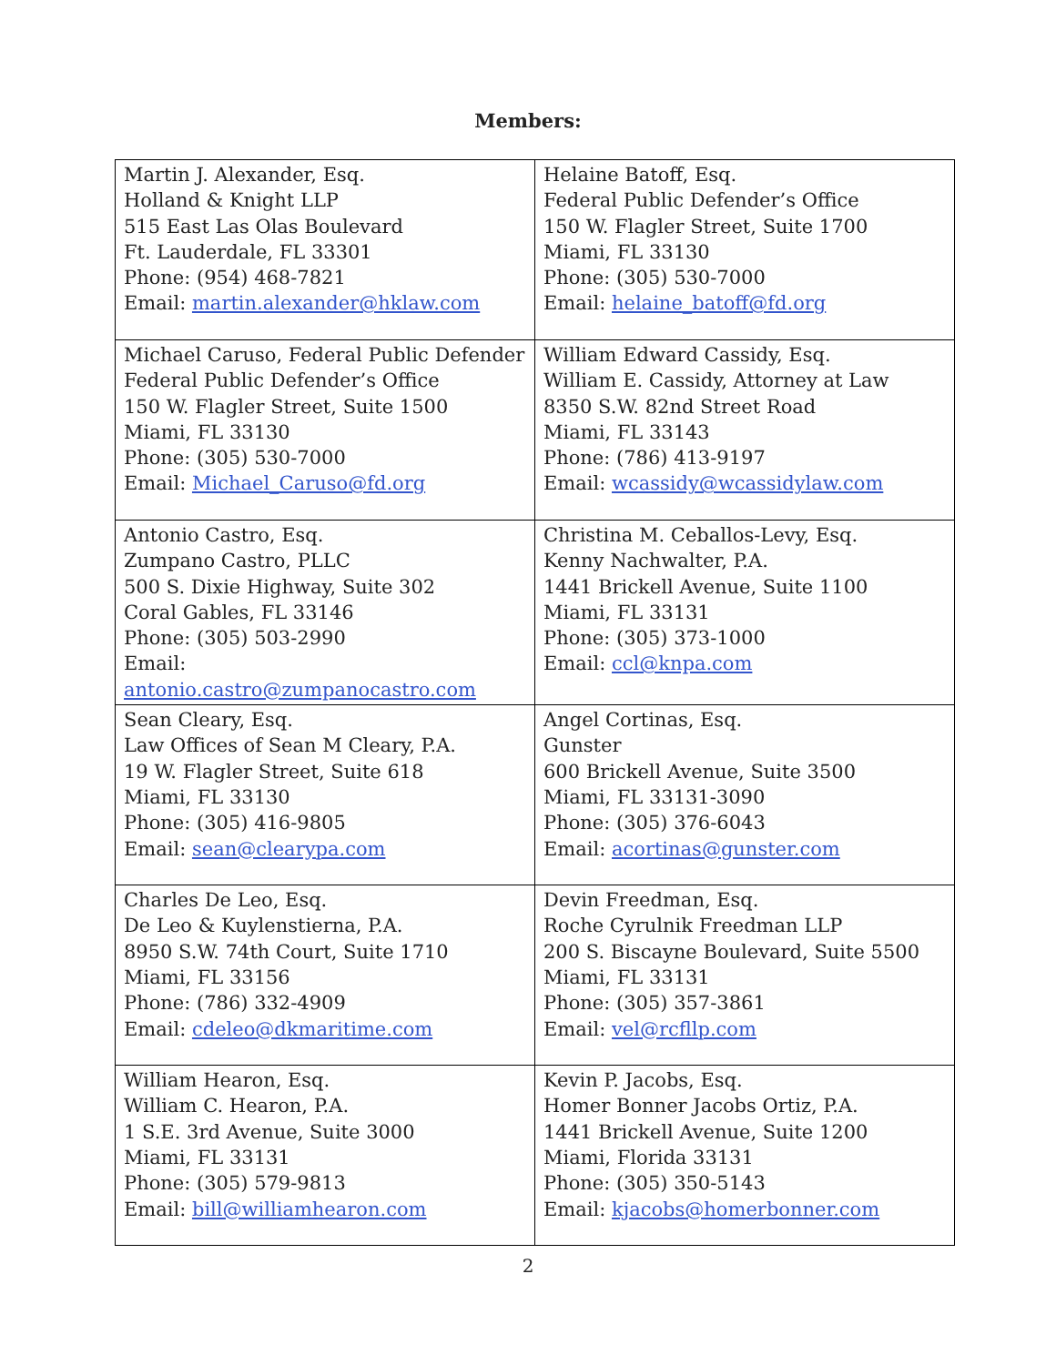Members:
| Martin J. Alexander, Esq. Holland & Knight LLP 515 East Las Olas Boulevard Ft. Lauderdale, FL 33301 Phone: (954) 468-7821 Email: martin.alexander@hklaw.com | Helaine Batoff, Esq. Federal Public Defender’s Office 150 W. Flagler Street, Suite 1700 Miami, FL 33130 Phone: (305) 530-7000 Email: helaine_batoff@fd.org |
| Michael Caruso, Federal Public Defender Federal Public Defender’s Office 150 W. Flagler Street, Suite 1500 Miami, FL 33130 Phone: (305) 530-7000 Email: Michael_Caruso@fd.org | William Edward Cassidy, Esq. William E. Cassidy, Attorney at Law 8350 S.W. 82nd Street Road Miami, FL 33143 Phone: (786) 413-9197 Email: wcassidy@wcassidylaw.com |
| Antonio Castro, Esq. Zumpano Castro, PLLC 500 S. Dixie Highway, Suite 302 Coral Gables, FL 33146 Phone: (305) 503-2990 Email: antonio.castro@zumpanocastro.com | Christina M. Ceballos-Levy, Esq. Kenny Nachwalter, P.A. 1441 Brickell Avenue, Suite 1100 Miami, FL 33131 Phone: (305) 373-1000 Email: ccl@knpa.com |
| Sean Cleary, Esq. Law Offices of Sean M Cleary, P.A. 19 W. Flagler Street, Suite 618 Miami, FL 33130 Phone: (305) 416-9805 Email: sean@clearypa.com | Angel Cortinas, Esq. Gunster 600 Brickell Avenue, Suite 3500 Miami, FL 33131-3090 Phone: (305) 376-6043 Email: acortinas@gunster.com |
| Charles De Leo, Esq. De Leo & Kuylenstierna, P.A. 8950 S.W. 74th Court, Suite 1710 Miami, FL 33156 Phone: (786) 332-4909 Email: cdeleo@dkmaritime.com | Devin Freedman, Esq. Roche Cyrulnik Freedman LLP 200 S. Biscayne Boulevard, Suite 5500 Miami, FL 33131 Phone: (305) 357-3861 Email: vel@rcfllp.com |
| William Hearon, Esq. William C. Hearon, P.A. 1 S.E. 3rd Avenue, Suite 3000 Miami, FL 33131 Phone: (305) 579-9813 Email: bill@williamhearon.com | Kevin P. Jacobs, Esq. Homer Bonner Jacobs Ortiz, P.A. 1441 Brickell Avenue, Suite 1200 Miami, Florida 33131 Phone: (305) 350-5143 Email: kjacobs@homerbonner.com |
2